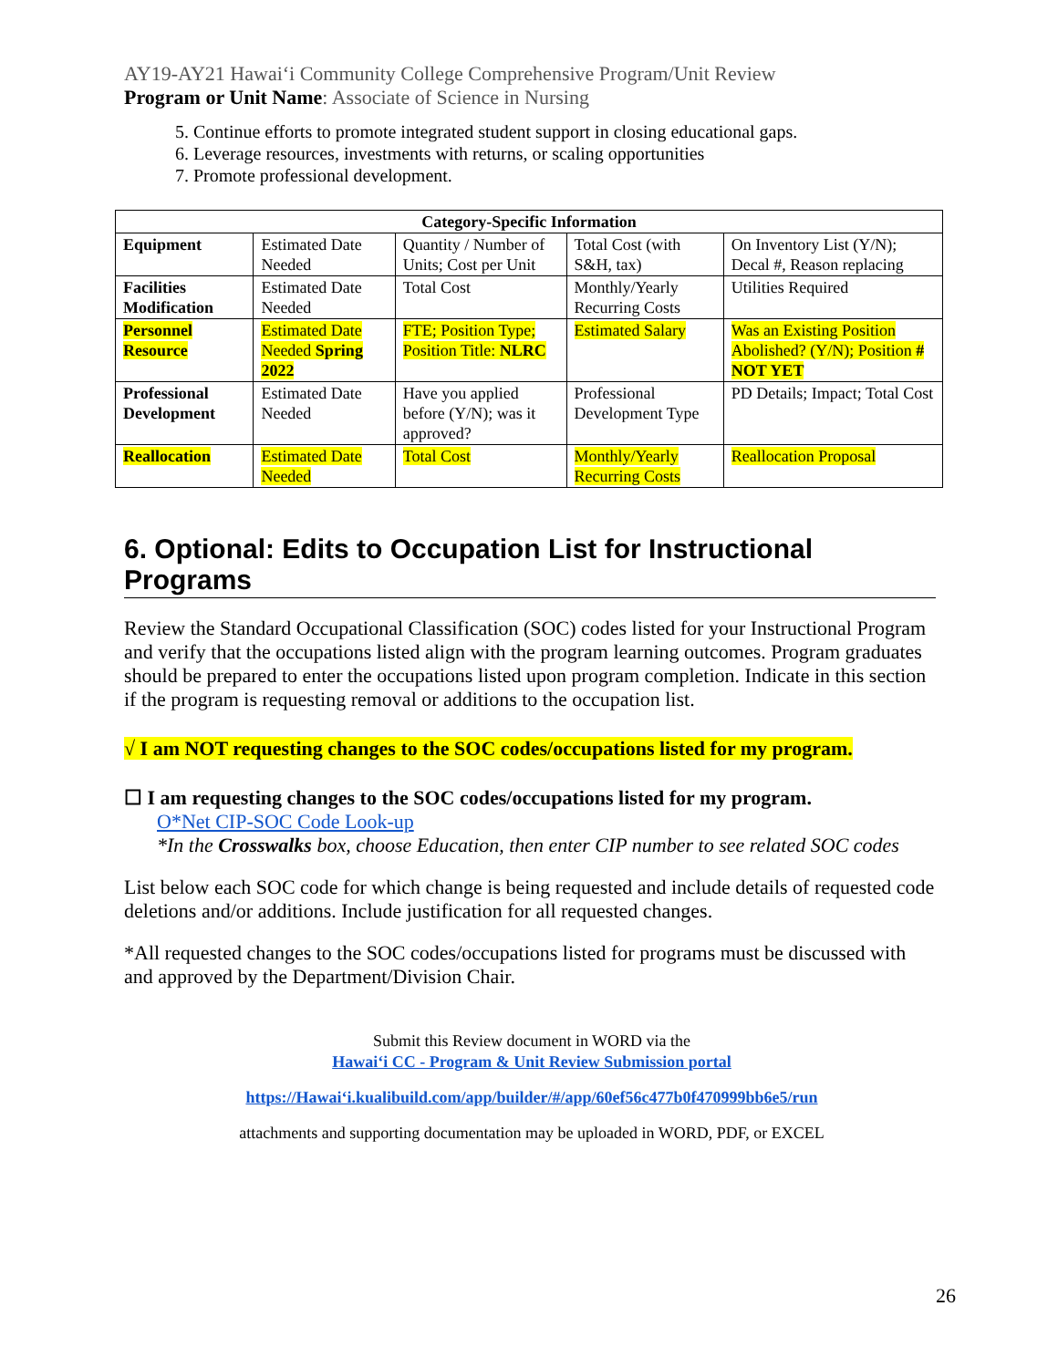AY19-AY21 Hawaiʻi Community College Comprehensive Program/Unit Review
Program or Unit Name: Associate of Science in Nursing
5. Continue efforts to promote integrated student support in closing educational gaps.
6. Leverage resources, investments with returns, or scaling opportunities
7. Promote professional development.
| Category-Specific Information | | | | |
| --- | --- | --- | --- | --- |
| Equipment | Estimated Date Needed | Quantity / Number of Units; Cost per Unit | Total Cost (with S&H, tax) | On Inventory List (Y/N); Decal #, Reason replacing |
| Facilities Modification | Estimated Date Needed | Total Cost | Monthly/Yearly Recurring Costs | Utilities Required |
| Personnel Resource | Estimated Date Needed Spring 2022 | FTE; Position Type; Position Title: NLRC | Estimated Salary | Was an Existing Position Abolished? (Y/N); Position # NOT YET |
| Professional Development | Estimated Date Needed | Have you applied before (Y/N); was it approved? | Professional Development Type | PD Details; Impact; Total Cost |
| Reallocation | Estimated Date Needed | Total Cost | Monthly/Yearly Recurring Costs | Reallocation Proposal |
6. Optional: Edits to Occupation List for Instructional Programs
Review the Standard Occupational Classification (SOC) codes listed for your Instructional Program and verify that the occupations listed align with the program learning outcomes. Program graduates should be prepared to enter the occupations listed upon program completion. Indicate in this section if the program is requesting removal or additions to the occupation list.
√ I am NOT requesting changes to the SOC codes/occupations listed for my program.
☐ I am requesting changes to the SOC codes/occupations listed for my program.
O*Net CIP-SOC Code Look-up
*In the Crosswalks box, choose Education, then enter CIP number to see related SOC codes
List below each SOC code for which change is being requested and include details of requested code deletions and/or additions. Include justification for all requested changes.
*All requested changes to the SOC codes/occupations listed for programs must be discussed with and approved by the Department/Division Chair.
Submit this Review document in WORD via the
Hawaiʻi CC - Program & Unit Review Submission portal
https://Hawaiʻi.kualibuild.com/app/builder/#/app/60ef56c477b0f470999bb6e5/run
attachments and supporting documentation may be uploaded in WORD, PDF, or EXCEL
26